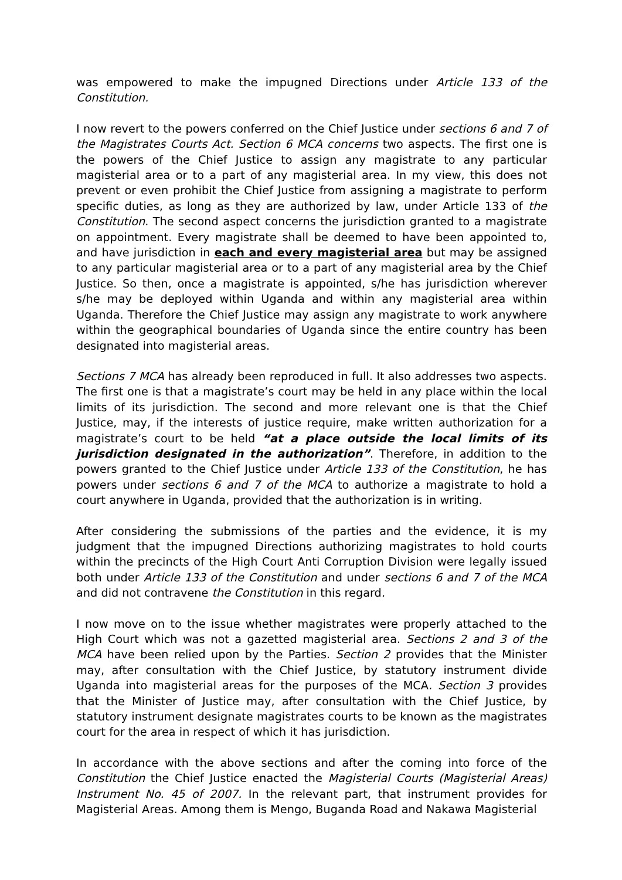was empowered to make the impugned Directions under Article 133 of the Constitution.
I now revert to the powers conferred on the Chief Justice under sections 6 and 7 of the Magistrates Courts Act. Section 6 MCA concerns two aspects. The first one is the powers of the Chief Justice to assign any magistrate to any particular magisterial area or to a part of any magisterial area. In my view, this does not prevent or even prohibit the Chief Justice from assigning a magistrate to perform specific duties, as long as they are authorized by law, under Article 133 of the Constitution. The second aspect concerns the jurisdiction granted to a magistrate on appointment. Every magistrate shall be deemed to have been appointed to, and have jurisdiction in each and every magisterial area but may be assigned to any particular magisterial area or to a part of any magisterial area by the Chief Justice. So then, once a magistrate is appointed, s/he has jurisdiction wherever s/he may be deployed within Uganda and within any magisterial area within Uganda. Therefore the Chief Justice may assign any magistrate to work anywhere within the geographical boundaries of Uganda since the entire country has been designated into magisterial areas.
Sections 7 MCA has already been reproduced in full. It also addresses two aspects. The first one is that a magistrate’s court may be held in any place within the local limits of its jurisdiction. The second and more relevant one is that the Chief Justice, may, if the interests of justice require, make written authorization for a magistrate’s court to be held “at a place outside the local limits of its jurisdiction designated in the authorization”. Therefore, in addition to the powers granted to the Chief Justice under Article 133 of the Constitution, he has powers under sections 6 and 7 of the MCA to authorize a magistrate to hold a court anywhere in Uganda, provided that the authorization is in writing.
After considering the submissions of the parties and the evidence, it is my judgment that the impugned Directions authorizing magistrates to hold courts within the precincts of the High Court Anti Corruption Division were legally issued both under Article 133 of the Constitution and under sections 6 and 7 of the MCA and did not contravene the Constitution in this regard.
I now move on to the issue whether magistrates were properly attached to the High Court which was not a gazetted magisterial area. Sections 2 and 3 of the MCA have been relied upon by the Parties. Section 2 provides that the Minister may, after consultation with the Chief Justice, by statutory instrument divide Uganda into magisterial areas for the purposes of the MCA. Section 3 provides that the Minister of Justice may, after consultation with the Chief Justice, by statutory instrument designate magistrates courts to be known as the magistrates court for the area in respect of which it has jurisdiction.
In accordance with the above sections and after the coming into force of the Constitution the Chief Justice enacted the Magisterial Courts (Magisterial Areas) Instrument No. 45 of 2007. In the relevant part, that instrument provides for Magisterial Areas. Among them is Mengo, Buganda Road and Nakawa Magisterial